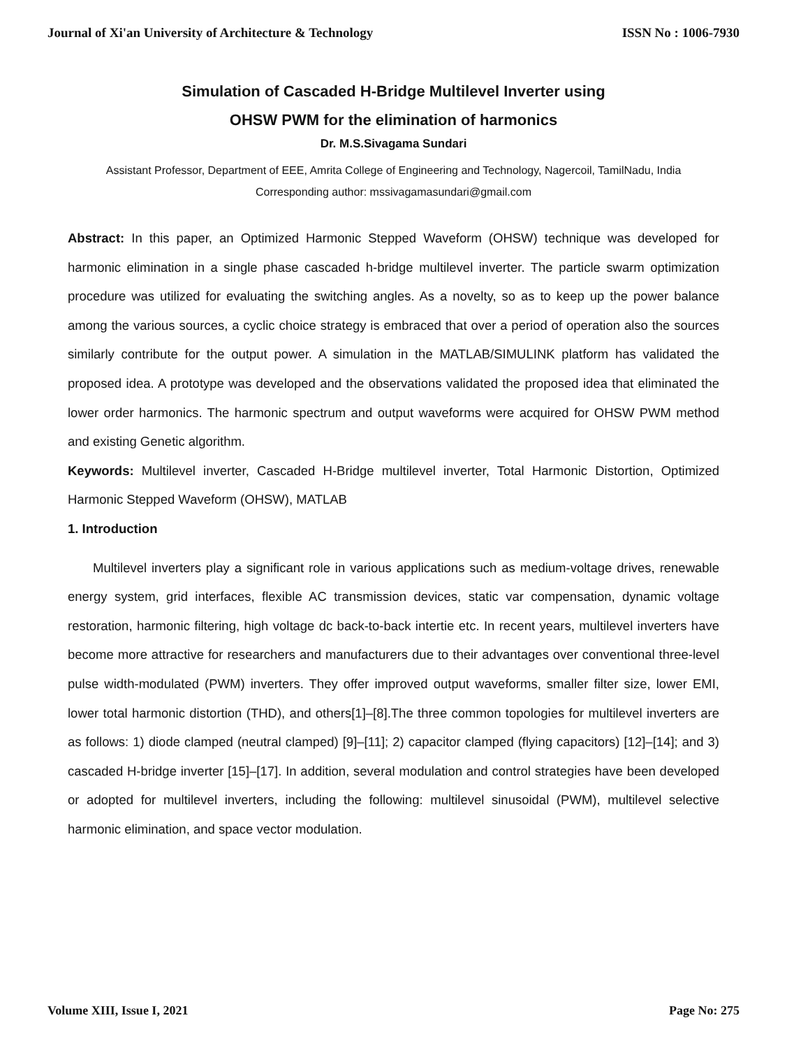Journal of Xi'an University of Architecture & Technology ISSN No : 1006-7930
Simulation of Cascaded H-Bridge Multilevel Inverter using
OHSW PWM for the elimination of harmonics
Dr. M.S.Sivagama Sundari
Assistant Professor, Department of EEE, Amrita College of Engineering and Technology, Nagercoil, TamilNadu, India
Corresponding author: mssivagamasundari@gmail.com
Abstract: In this paper, an Optimized Harmonic Stepped Waveform (OHSW) technique was developed for harmonic elimination in a single phase cascaded h-bridge multilevel inverter. The particle swarm optimization procedure was utilized for evaluating the switching angles. As a novelty, so as to keep up the power balance among the various sources, a cyclic choice strategy is embraced that over a period of operation also the sources similarly contribute for the output power. A simulation in the MATLAB/SIMULINK platform has validated the proposed idea. A prototype was developed and the observations validated the proposed idea that eliminated the lower order harmonics. The harmonic spectrum and output waveforms were acquired for OHSW PWM method and existing Genetic algorithm.
Keywords: Multilevel inverter, Cascaded H-Bridge multilevel inverter, Total Harmonic Distortion, Optimized Harmonic Stepped Waveform (OHSW), MATLAB
1. Introduction
Multilevel inverters play a significant role in various applications such as medium-voltage drives, renewable energy system, grid interfaces, flexible AC transmission devices, static var compensation, dynamic voltage restoration, harmonic filtering, high voltage dc back-to-back intertie etc. In recent years, multilevel inverters have become more attractive for researchers and manufacturers due to their advantages over conventional three-level pulse width-modulated (PWM) inverters. They offer improved output waveforms, smaller filter size, lower EMI, lower total harmonic distortion (THD), and others[1]–[8].The three common topologies for multilevel inverters are as follows: 1) diode clamped (neutral clamped) [9]–[11]; 2) capacitor clamped (flying capacitors) [12]–[14]; and 3) cascaded H-bridge inverter [15]–[17]. In addition, several modulation and control strategies have been developed or adopted for multilevel inverters, including the following: multilevel sinusoidal (PWM), multilevel selective harmonic elimination, and space vector modulation.
Volume XIII, Issue I, 2021 Page No: 275